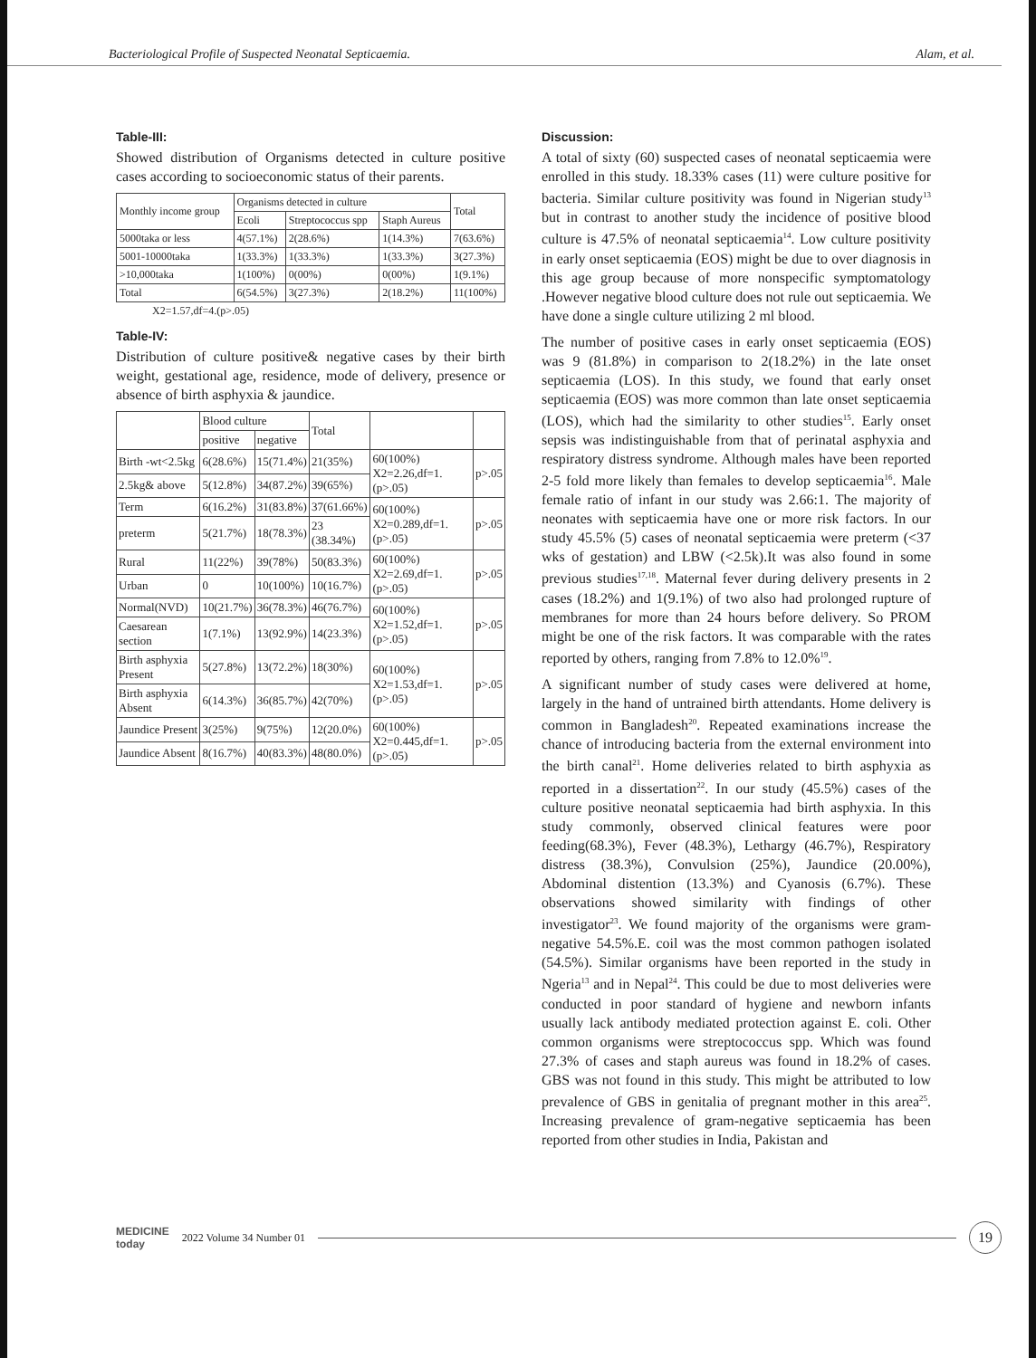Bacteriological Profile of Suspected Neonatal Septicaemia. Alam, et al.
Table-III:
Showed distribution of Organisms detected in culture positive cases according to socioeconomic status of their parents.
| Monthly income group | Organisms detected in culture | | | Total |
| --- | --- | --- | --- | --- |
| | Ecoli | Streptococcus spp | Staph Aureus | |
| 5000taka or less | 4(57.1%) | 2(28.6%) | 1(14.3%) | 7(63.6%) |
| 5001-10000taka | 1(33.3%) | 1(33.3%) | 1(33.3%) | 3(27.3%) |
| >10,000taka | 1(100%) | 0(00%) | 0(00%) | 1(9.1%) |
| Total | 6(54.5%) | 3(27.3%) | 2(18.2%) | 11(100%) |
X2=1.57,df=4.(p>.05)
Table-IV:
Distribution of culture positive& negative cases by their birth weight, gestational age, residence, mode of delivery, presence or absence of birth asphyxia & jaundice.
| | Blood culture | | Total | | |
| --- | --- | --- | --- | --- | --- |
| | positive | negative | | | |
| Birth -wt<2.5kg | 6(28.6%) | 15(71.4%) | 21(35%) | 60(100%) X2=2.26,df=1.(p>.05) | p>.05 |
| 2.5kg& above | 5(12.8%) | 34(87.2%) | 39(65%) | | |
| Term | 6(16.2%) | 31(83.8%) | 37(61.66%) | 60(100%) X2=0.289,df=1.(p>.05) | p>.05 |
| preterm | 5(21.7%) | 18(78.3%) | 23 (38.34%) | | |
| Rural | 11(22%) | 39(78%) | 50(83.3%) | 60(100%) X2=2.69,df=1.(p>.05) | p>.05 |
| Urban | 0 | 10(100%) | 10(16.7%) | | |
| Normal(NVD) | 10(21.7%) | 36(78.3%) | 46(76.7%) | 60(100%) X2=1.52,df=1.(p>.05) | p>.05 |
| Caesarean section | 1(7.1%) | 13(92.9%) | 14(23.3%) | | |
| Birth asphyxia Present | 5(27.8%) | 13(72.2%) | 18(30%) | 60(100%) X2=1.53,df=1.(p>.05) | p>.05 |
| Birth asphyxia Absent | 6(14.3%) | 36(85.7%) | 42(70%) | | |
| Jaundice Present | 3(25%) | 9(75%) | 12(20.0%) | 60(100%) X2=0.445,df=1.(p>.05) | p>.05 |
| Jaundice Absent | 8(16.7%) | 40(83.3%) | 48(80.0%) | | |
Discussion:
A total of sixty (60) suspected cases of neonatal septicaemia were enrolled in this study. 18.33% cases (11) were culture positive for bacteria. Similar culture positivity was found in Nigerian study<sup>13</sup> but in contrast to another study the incidence of positive blood culture is 47.5% of neonatal septicaemia<sup>14</sup>. Low culture positivity in early onset septicaemia (EOS) might be due to over diagnosis in this age group because of more nonspecific symptomatology .However negative blood culture does not rule out septicaemia. We have done a single culture utilizing 2 ml blood.
The number of positive cases in early onset septicaemia (EOS) was 9 (81.8%) in comparison to 2(18.2%) in the late onset septicaemia (LOS). In this study, we found that early onset septicaemia (EOS) was more common than late onset septicaemia (LOS), which had the similarity to other studies<sup>15</sup>. Early onset sepsis was indistinguishable from that of perinatal asphyxia and respiratory distress syndrome. Although males have been reported 2-5 fold more likely than females to develop septicaemia<sup>16</sup>. Male female ratio of infant in our study was 2.66:1. The majority of neonates with septicaemia have one or more risk factors. In our study 45.5% (5) cases of neonatal septicaemia were preterm (<37 wks of gestation) and LBW (<2.5k).It was also found in some previous studies<sup>17,18</sup>. Maternal fever during delivery presents in 2 cases (18.2%) and 1(9.1%) of two also had prolonged rupture of membranes for more than 24 hours before delivery. So PROM might be one of the risk factors. It was comparable with the rates reported by others, ranging from 7.8% to 12.0%<sup>19</sup>.
A significant number of study cases were delivered at home, largely in the hand of untrained birth attendants. Home delivery is common in Bangladesh<sup>20</sup>. Repeated examinations increase the chance of introducing bacteria from the external environment into the birth canal<sup>21</sup>. Home deliveries related to birth asphyxia as reported in a dissertation<sup>22</sup>. In our study (45.5%) cases of the culture positive neonatal septicaemia had birth asphyxia. In this study commonly, observed clinical features were poor feeding(68.3%), Fever (48.3%), Lethargy (46.7%), Respiratory distress (38.3%), Convulsion (25%), Jaundice (20.00%), Abdominal distention (13.3%) and Cyanosis (6.7%). These observations showed similarity with findings of other investigator<sup>23</sup>. We found majority of the organisms were gram-negative 54.5%.E. coil was the most common pathogen isolated (54.5%). Similar organisms have been reported in the study in Ngeria<sup>13</sup> and in Nepal<sup>24</sup>. This could be due to most deliveries were conducted in poor standard of hygiene and newborn infants usually lack antibody mediated protection against E. coli. Other common organisms were streptococcus spp. Which was found 27.3% of cases and staph aureus was found in 18.2% of cases. GBS was not found in this study. This might be attributed to low prevalence of GBS in genitalia of pregnant mother in this area<sup>25</sup>. Increasing prevalence of gram-negative septicaemia has been reported from other studies in India, Pakistan and
MEDICINE
today
2022 Volume 34 Number 01
19